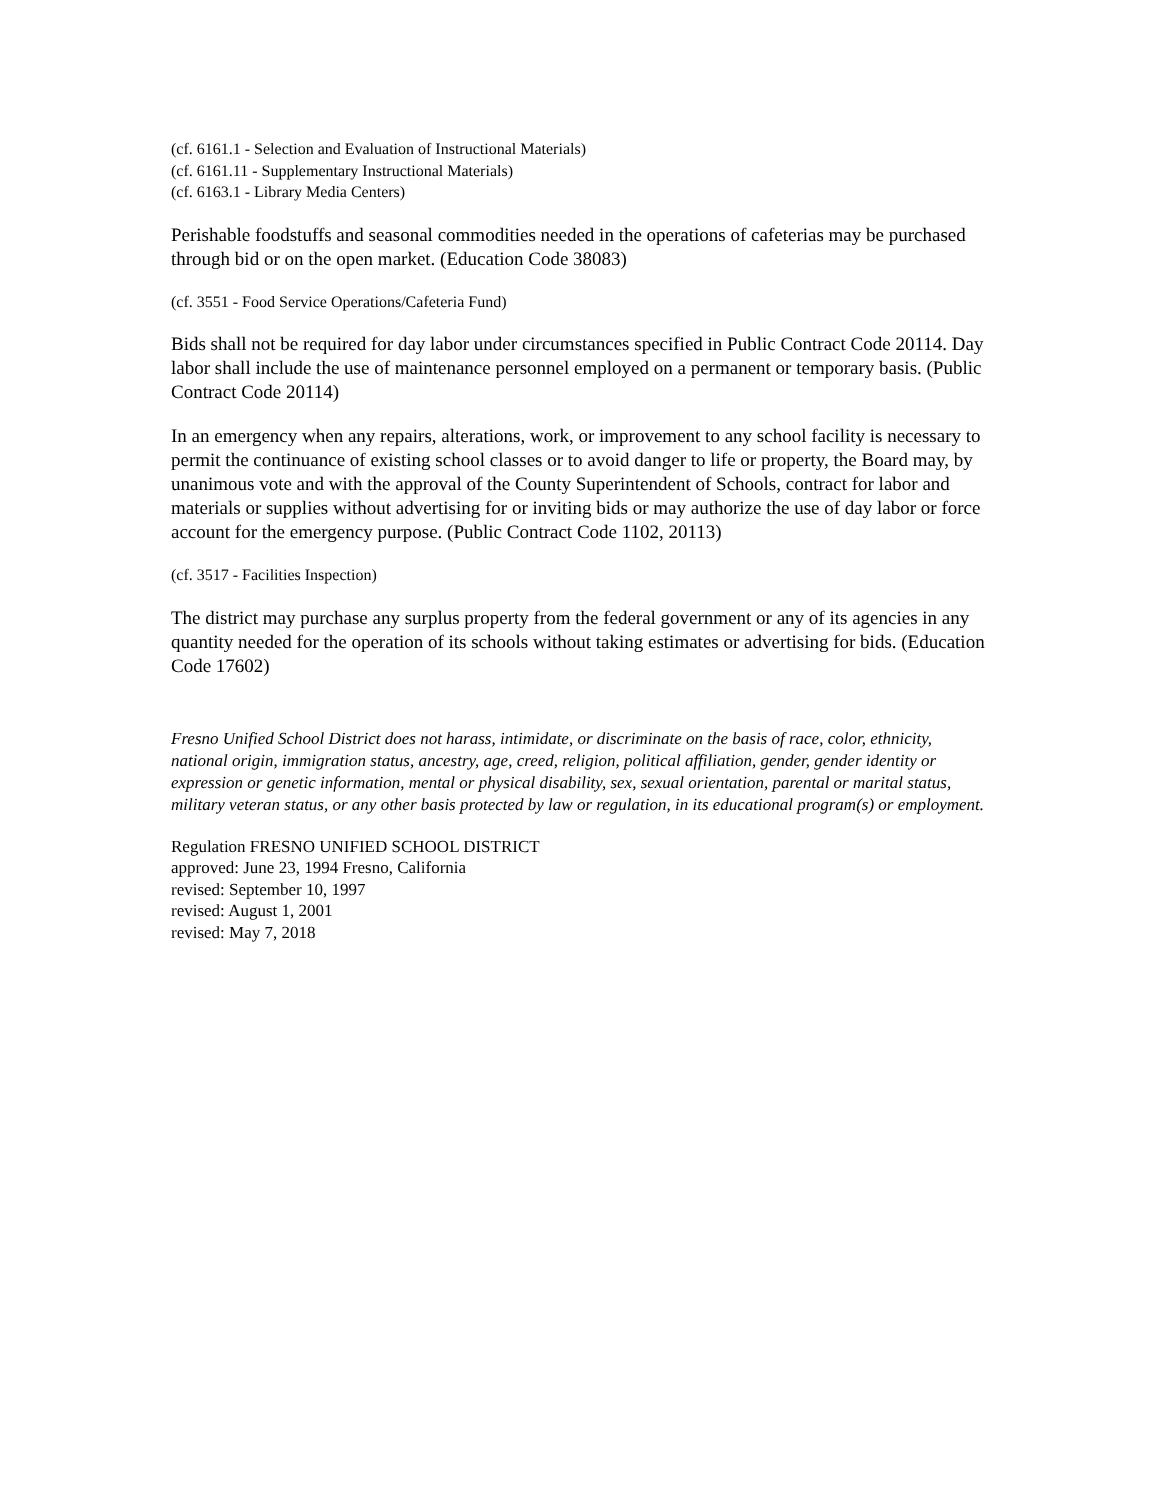(cf. 6161.1 - Selection and Evaluation of Instructional Materials)
(cf. 6161.11 - Supplementary Instructional Materials)
(cf. 6163.1 - Library Media Centers)
Perishable foodstuffs and seasonal commodities needed in the operations of cafeterias may be purchased through bid or on the open market. (Education Code 38083)
(cf. 3551 - Food Service Operations/Cafeteria Fund)
Bids shall not be required for day labor under circumstances specified in Public Contract Code 20114. Day labor shall include the use of maintenance personnel employed on a permanent or temporary basis. (Public Contract Code 20114)
In an emergency when any repairs, alterations, work, or improvement to any school facility is necessary to permit the continuance of existing school classes or to avoid danger to life or property, the Board may, by unanimous vote and with the approval of the County Superintendent of Schools, contract for labor and materials or supplies without advertising for or inviting bids or may authorize the use of day labor or force account for the emergency purpose. (Public Contract Code 1102, 20113)
(cf. 3517 - Facilities Inspection)
The district may purchase any surplus property from the federal government or any of its agencies in any quantity needed for the operation of its schools without taking estimates or advertising for bids. (Education Code 17602)
Fresno Unified School District does not harass, intimidate, or discriminate on the basis of race, color, ethnicity, national origin, immigration status, ancestry, age, creed, religion, political affiliation, gender, gender identity or expression or genetic information, mental or physical disability, sex, sexual orientation, parental or marital status, military veteran status, or any other basis protected by law or regulation, in its educational program(s) or employment.
Regulation FRESNO UNIFIED SCHOOL DISTRICT
approved: June 23, 1994 Fresno, California
revised: September 10, 1997
revised: August 1, 2001
revised: May 7, 2018